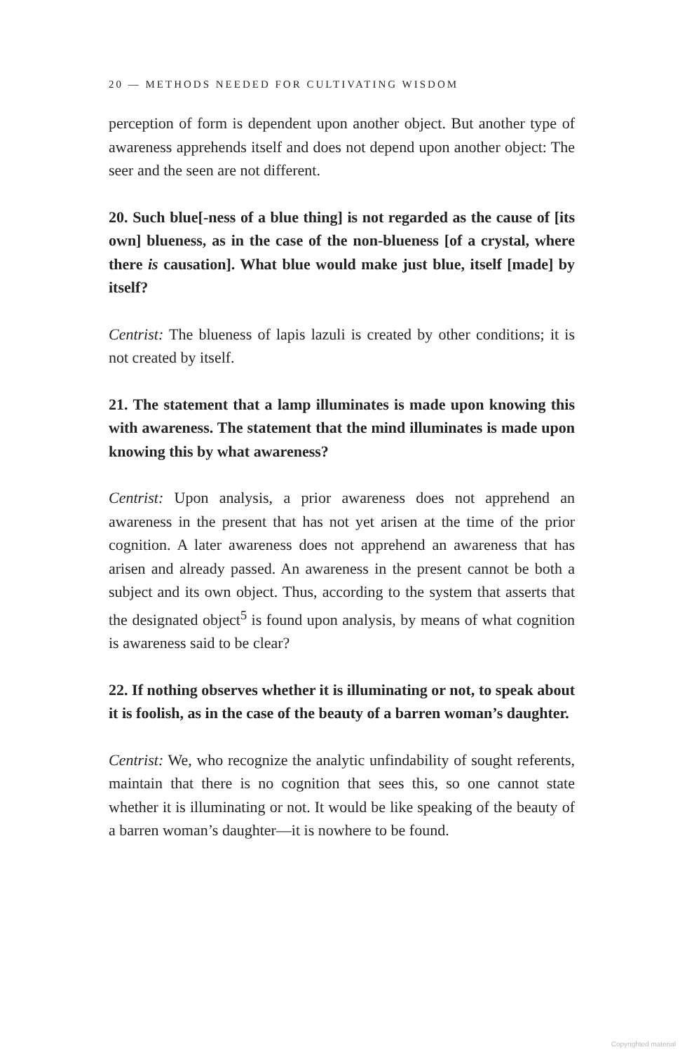20 — METHODS NEEDED FOR CULTIVATING WISDOM
perception of form is dependent upon another object. But another type of awareness apprehends itself and does not depend upon another object: The seer and the seen are not different.
20. Such blue[-ness of a blue thing] is not regarded as the cause of [its own] blueness, as in the case of the non-blueness [of a crystal, where there is causation]. What blue would make just blue, itself [made] by itself?
Centrist: The blueness of lapis lazuli is created by other conditions; it is not created by itself.
21. The statement that a lamp illuminates is made upon knowing this with awareness. The statement that the mind illuminates is made upon knowing this by what awareness?
Centrist: Upon analysis, a prior awareness does not apprehend an awareness in the present that has not yet arisen at the time of the prior cognition. A later awareness does not apprehend an awareness that has arisen and already passed. An awareness in the present cannot be both a subject and its own object. Thus, according to the system that asserts that the designated object<sup>5</sup> is found upon analysis, by means of what cognition is awareness said to be clear?
22. If nothing observes whether it is illuminating or not, to speak about it is foolish, as in the case of the beauty of a barren woman’s daughter.
Centrist: We, who recognize the analytic unfindability of sought referents, maintain that there is no cognition that sees this, so one cannot state whether it is illuminating or not. It would be like speaking of the beauty of a barren woman’s daughter—it is nowhere to be found.
Copyrighted material